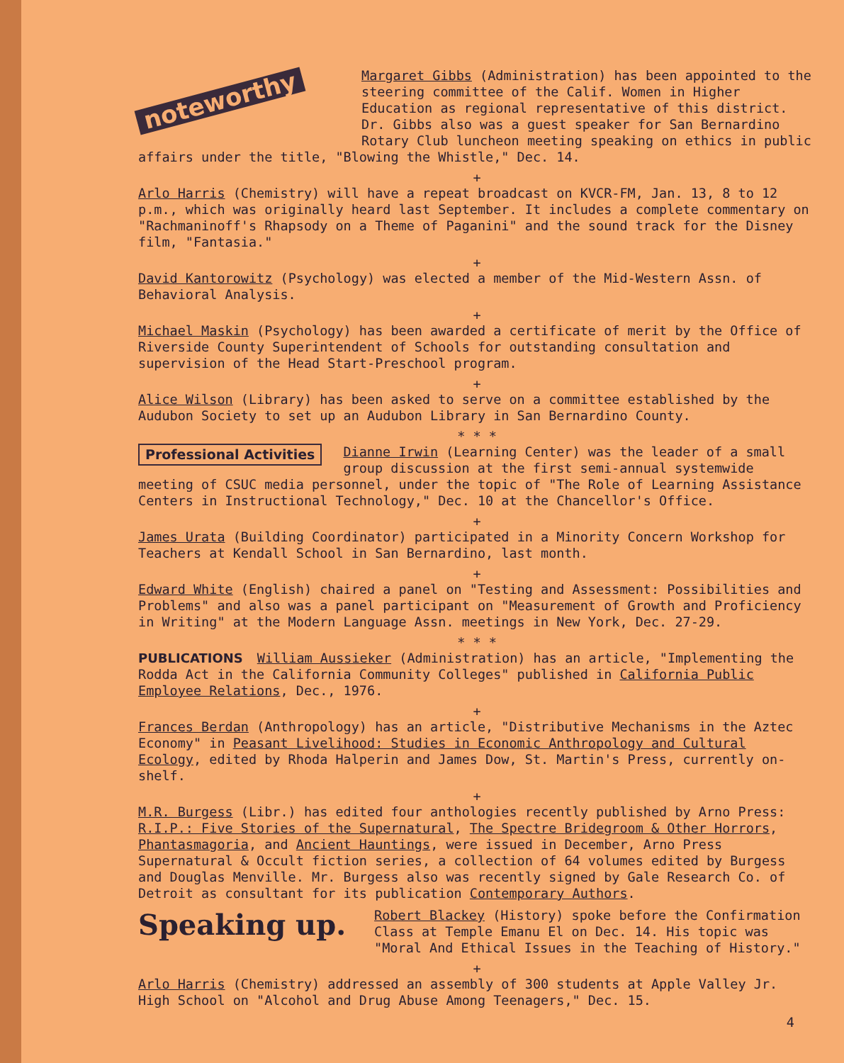noteworthy
Margaret Gibbs (Administration) has been appointed to the steering committee of the Calif. Women in Higher Education as regional representative of this district. Dr. Gibbs also was a guest speaker for San Bernardino Rotary Club luncheon meeting speaking on ethics in public affairs under the title, "Blowing the Whistle," Dec. 14.
+
Arlo Harris (Chemistry) will have a repeat broadcast on KVCR-FM, Jan. 13, 8 to 12 p.m., which was originally heard last September. It includes a complete commentary on "Rachmaninoff's Rhapsody on a Theme of Paganini" and the sound track for the Disney film, "Fantasia."
+
David Kantorowitz (Psychology) was elected a member of the Mid-Western Assn. of Behavioral Analysis.
+
Michael Maskin (Psychology) has been awarded a certificate of merit by the Office of Riverside County Superintendent of Schools for outstanding consultation and supervision of the Head Start-Preschool program.
+
Alice Wilson (Library) has been asked to serve on a committee established by the Audubon Society to set up an Audubon Library in San Bernardino County.
* * *
Professional Activities
Dianne Irwin (Learning Center) was the leader of a small group discussion at the first semi-annual systemwide meeting of CSUC media personnel, under the topic of "The Role of Learning Assistance Centers in Instructional Technology," Dec. 10 at the Chancellor's Office.
+
James Urata (Building Coordinator) participated in a Minority Concern Workshop for Teachers at Kendall School in San Bernardino, last month.
+
Edward White (English) chaired a panel on "Testing and Assessment: Possibilities and Problems" and also was a panel participant on "Measurement of Growth and Proficiency in Writing" at the Modern Language Assn. meetings in New York, Dec. 27-29.
* * *
PUBLICATIONS
William Aussieker (Administration) has an article, "Implementing the Rodda Act in the California Community Colleges" published in California Public Employee Relations, Dec., 1976.
+
Frances Berdan (Anthropology) has an article, "Distributive Mechanisms in the Aztec Economy" in Peasant Livelihood: Studies in Economic Anthropology and Cultural Ecology, edited by Rhoda Halperin and James Dow, St. Martin's Press, currently on-shelf.
+
M.R. Burgess (Libr.) has edited four anthologies recently published by Arno Press: R.I.P.: Five Stories of the Supernatural, The Spectre Bridegroom & Other Horrors, Phantasmagoria, and Ancient Hauntings, were issued in December, Arno Press Supernatural & Occult fiction series, a collection of 64 volumes edited by Burgess and Douglas Menville. Mr. Burgess also was recently signed by Gale Research Co. of Detroit as consultant for its publication Contemporary Authors.
Speaking up.
Robert Blackey (History) spoke before the Confirmation Class at Temple Emanu El on Dec. 14. His topic was "Moral And Ethical Issues in the Teaching of History."
+
Arlo Harris (Chemistry) addressed an assembly of 300 students at Apple Valley Jr. High School on "Alcohol and Drug Abuse Among Teenagers," Dec. 15.
4